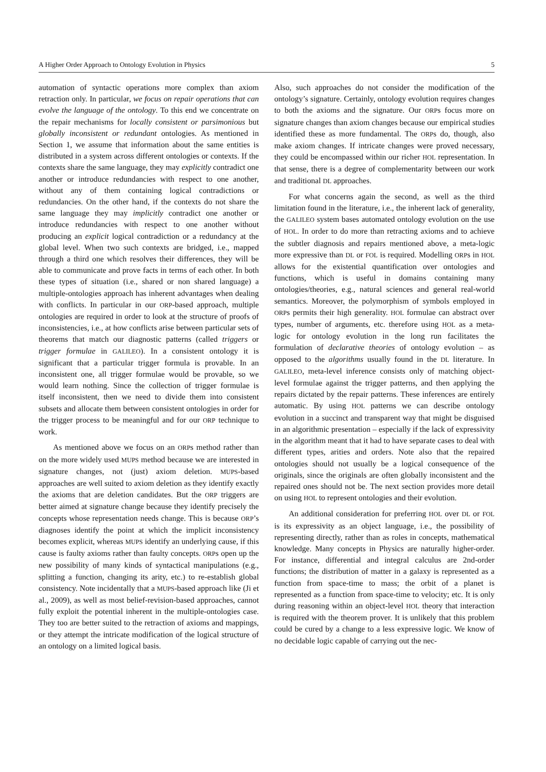A Higher Order Approach to Ontology Evolution in Physics 5
automation of syntactic operations more complex than axiom retraction only. In particular, we focus on repair operations that can evolve the language of the ontology. To this end we concentrate on the repair mechanisms for locally consistent or parsimonious but globally inconsistent or redundant ontologies. As mentioned in Section 1, we assume that information about the same entities is distributed in a system across different ontologies or contexts. If the contexts share the same language, they may explicitly contradict one another or introduce redundancies with respect to one another, without any of them containing logical contradictions or redundancies. On the other hand, if the contexts do not share the same language they may implicitly contradict one another or introduce redundancies with respect to one another without producing an explicit logical contradiction or a redundancy at the global level. When two such contexts are bridged, i.e., mapped through a third one which resolves their differences, they will be able to communicate and prove facts in terms of each other. In both these types of situation (i.e., shared or non shared language) a multiple-ontologies approach has inherent advantages when dealing with conflicts. In particular in our ORP-based approach, multiple ontologies are required in order to look at the structure of proofs of inconsistencies, i.e., at how conflicts arise between particular sets of theorems that match our diagnostic patterns (called triggers or trigger formulae in GALILEO). In a consistent ontology it is significant that a particular trigger formula is provable. In an inconsistent one, all trigger formulae would be provable, so we would learn nothing. Since the collection of trigger formulae is itself inconsistent, then we need to divide them into consistent subsets and allocate them between consistent ontologies in order for the trigger process to be meaningful and for our ORP technique to work.
As mentioned above we focus on an ORPs method rather than on the more widely used MUPS method because we are interested in signature changes, not (just) axiom deletion. MUPS-based approaches are well suited to axiom deletion as they identify exactly the axioms that are deletion candidates. But the ORP triggers are better aimed at signature change because they identify precisely the concepts whose representation needs change. This is because ORP’s diagnoses identify the point at which the implicit inconsistency becomes explicit, whereas MUPS identify an underlying cause, if this cause is faulty axioms rather than faulty concepts. ORPs open up the new possibility of many kinds of syntactical manipulations (e.g., splitting a function, changing its arity, etc.) to re-establish global consistency. Note incidentally that a MUPS-based approach like (Ji et al., 2009), as well as most belief-revision-based approaches, cannot fully exploit the potential inherent in the multiple-ontologies case. They too are better suited to the retraction of axioms and mappings, or they attempt the intricate modification of the logical structure of an ontology on a limited logical basis.
Also, such approaches do not consider the modification of the ontology’s signature. Certainly, ontology evolution requires changes to both the axioms and the signature. Our ORPs focus more on signature changes than axiom changes because our empirical studies identified these as more fundamental. The ORPs do, though, also make axiom changes. If intricate changes were proved necessary, they could be encompassed within our richer HOL representation. In that sense, there is a degree of complementarity between our work and traditional DL approaches.
For what concerns again the second, as well as the third limitation found in the literature, i.e., the inherent lack of generality, the GALILEO system bases automated ontology evolution on the use of HOL. In order to do more than retracting axioms and to achieve the subtler diagnosis and repairs mentioned above, a meta-logic more expressive than DL or FOL is required. Modelling ORPs in HOL allows for the existential quantification over ontologies and functions, which is useful in domains containing many ontologies/theories, e.g., natural sciences and general real-world semantics. Moreover, the polymorphism of symbols employed in ORPs permits their high generality. HOL formulae can abstract over types, number of arguments, etc. therefore using HOL as a meta-logic for ontology evolution in the long run facilitates the formulation of declarative theories of ontology evolution – as opposed to the algorithms usually found in the DL literature. In GALILEO, meta-level inference consists only of matching object-level formulae against the trigger patterns, and then applying the repairs dictated by the repair patterns. These inferences are entirely automatic. By using HOL patterns we can describe ontology evolution in a succinct and transparent way that might be disguised in an algorithmic presentation – especially if the lack of expressivity in the algorithm meant that it had to have separate cases to deal with different types, arities and orders. Note also that the repaired ontologies should not usually be a logical consequence of the originals, since the originals are often globally inconsistent and the repaired ones should not be. The next section provides more detail on using HOL to represent ontologies and their evolution.
An additional consideration for preferring HOL over DL or FOL is its expressivity as an object language, i.e., the possibility of representing directly, rather than as roles in concepts, mathematical knowledge. Many concepts in Physics are naturally higher-order. For instance, differential and integral calculus are 2nd-order functions; the distribution of matter in a galaxy is represented as a function from space-time to mass; the orbit of a planet is represented as a function from space-time to velocity; etc. It is only during reasoning within an object-level HOL theory that interaction is required with the theorem prover. It is unlikely that this problem could be cured by a change to a less expressive logic. We know of no decidable logic capable of carrying out the nec-